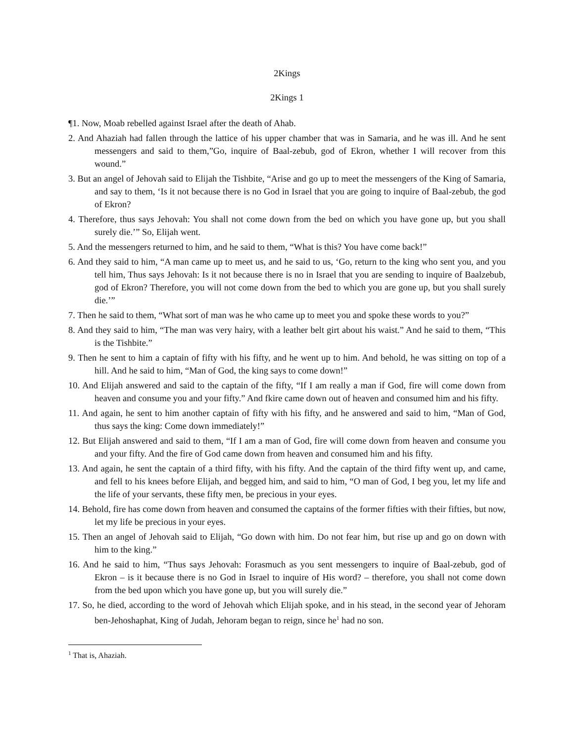2Kings
2Kings 1
¶1. Now, Moab rebelled against Israel after the death of Ahab.
2. And Ahaziah had fallen through the lattice of his upper chamber that was in Samaria, and he was ill. And he sent messengers and said to them,”Go, inquire of Baal-zebub, god of Ekron, whether I will recover from this wound.”
3. But an angel of Jehovah said to Elijah the Tishbite, “Arise and go up to meet the messengers of the King of Samaria, and say to them, ‘Is it not because there is no God in Israel that you are going to inquire of Baal-zebub, the god of Ekron?
4. Therefore, thus says Jehovah: You shall not come down from the bed on which you have gone up, but you shall surely die.’” So, Elijah went.
5. And the messengers returned to him, and he said to them, “What is this? You have come back!”
6. And they said to him, “A man came up to meet us, and he said to us, ‘Go, return to the king who sent you, and you tell him, Thus says Jehovah: Is it not because there is no in Israel that you are sending to inquire of Baalzebub, god of Ekron? Therefore, you will not come down from the bed to which you are gone up, but you shall surely die.’”
7. Then he said to them, “What sort of man was he who came up to meet you and spoke these words to you?”
8. And they said to him, “The man was very hairy, with a leather belt girt about his waist.” And he said to them, “This is the Tishbite.”
9. Then he sent to him a captain of fifty with his fifty, and he went up to him. And behold, he was sitting on top of a hill. And he said to him, “Man of God, the king says to come down!”
10. And Elijah answered and said to the captain of the fifty, “If I am really a man if God, fire will come down from heaven and consume you and your fifty.” And fkire came down out of heaven and consumed him and his fifty.
11. And again, he sent to him another captain of fifty with his fifty, and he answered and said to him, “Man of God, thus says the king: Come down immediately!”
12. But Elijah answered and said to them, “If I am a man of God, fire will come down from heaven and consume you and your fifty. And the fire of God came down from heaven and consumed him and his fifty.
13. And again, he sent the captain of a third fifty, with his fifty. And the captain of the third fifty went up, and came, and fell to his knees before Elijah, and begged him, and said to him, “O man of God, I beg you, let my life and the life of your servants, these fifty men, be precious in your eyes.
14. Behold, fire has come down from heaven and consumed the captains of the former fifties with their fifties, but now, let my life be precious in your eyes.
15. Then an angel of Jehovah said to Elijah, “Go down with him. Do not fear him, but rise up and go on down with him to the king.”
16. And he said to him, “Thus says Jehovah: Forasmuch as you sent messengers to inquire of Baal-zebub, god of Ekron – is it because there is no God in Israel to inquire of His word? – therefore, you shall not come down from the bed upon which you have gone up, but you will surely die.”
17. So, he died, according to the word of Jehovah which Elijah spoke, and in his stead, in the second year of Jehoram ben-Jehoshaphat, King of Judah, Jehoram began to reign, since he<sup>1</sup> had no son.
<sup>1</sup> That is, Ahaziah.